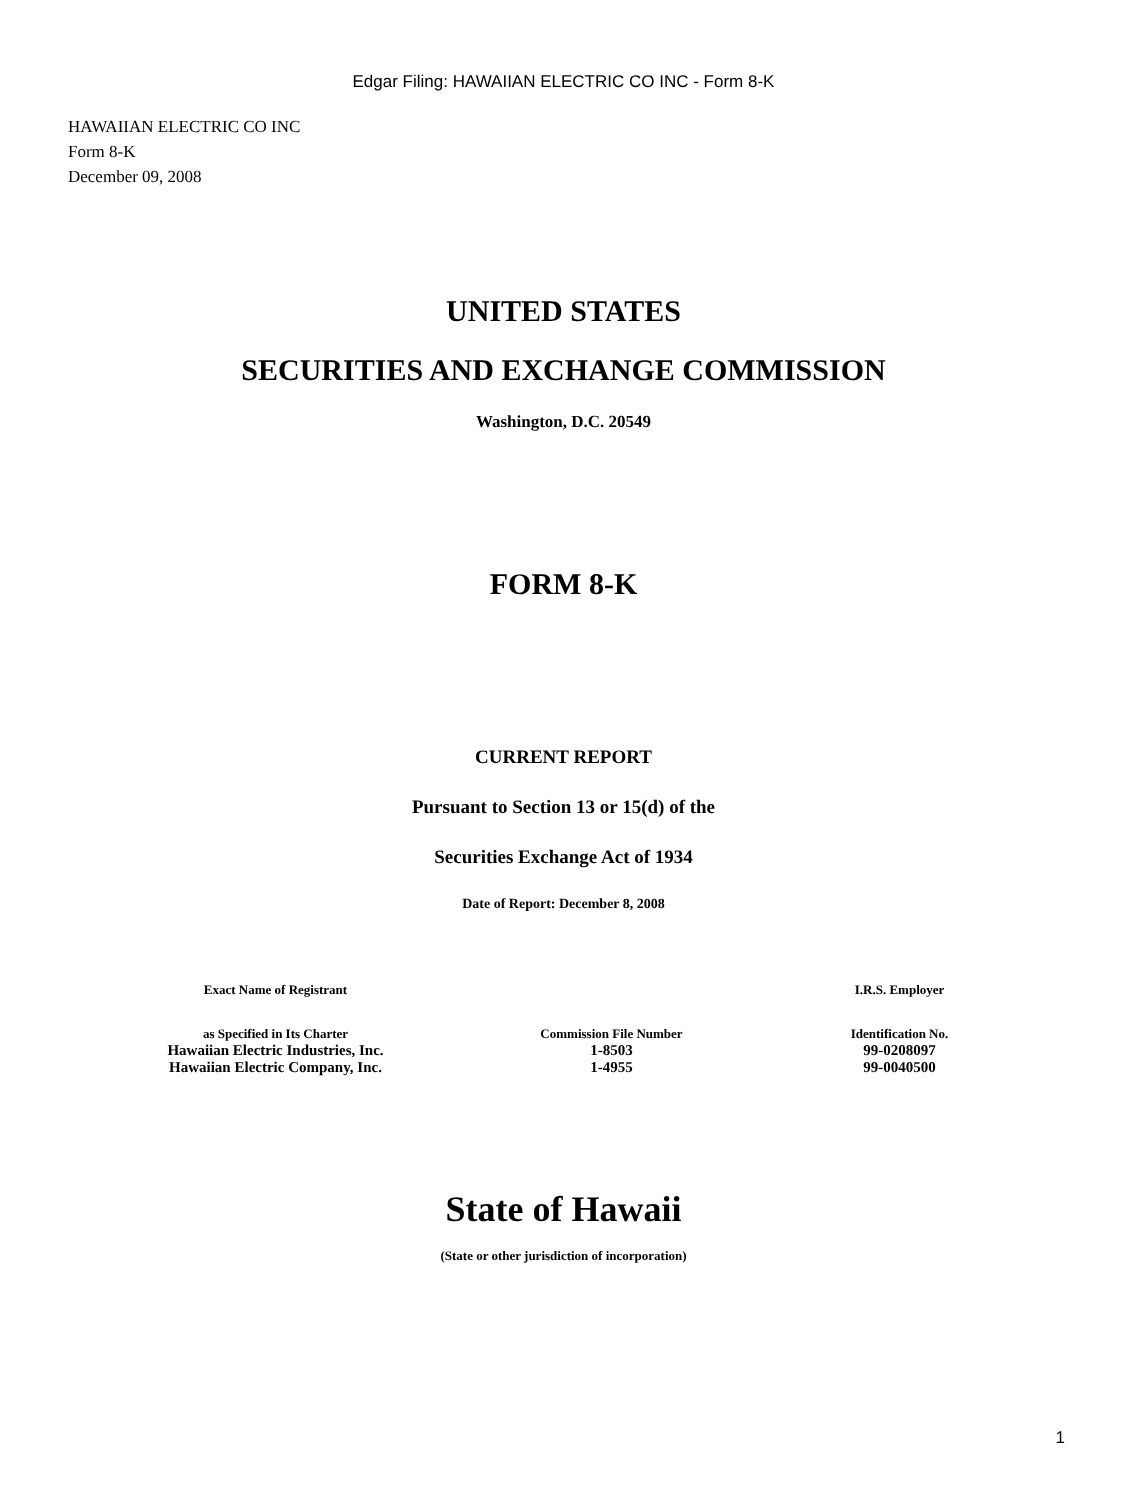Edgar Filing: HAWAIIAN ELECTRIC CO INC - Form 8-K
HAWAIIAN ELECTRIC CO INC
Form 8-K
December 09, 2008
UNITED STATES
SECURITIES AND EXCHANGE COMMISSION
Washington, D.C. 20549
FORM 8-K
CURRENT REPORT
Pursuant to Section 13 or 15(d) of the
Securities Exchange Act of 1934
Date of Report: December 8, 2008
| Exact Name of Registrant | | I.R.S. Employer |
| --- | --- | --- |
| as Specified in Its Charter | Commission File Number | Identification No. |
| Hawaiian Electric Industries, Inc. | 1-8503 | 99-0208097 |
| Hawaiian Electric Company, Inc. | 1-4955 | 99-0040500 |
State of Hawaii
(State or other jurisdiction of incorporation)
1